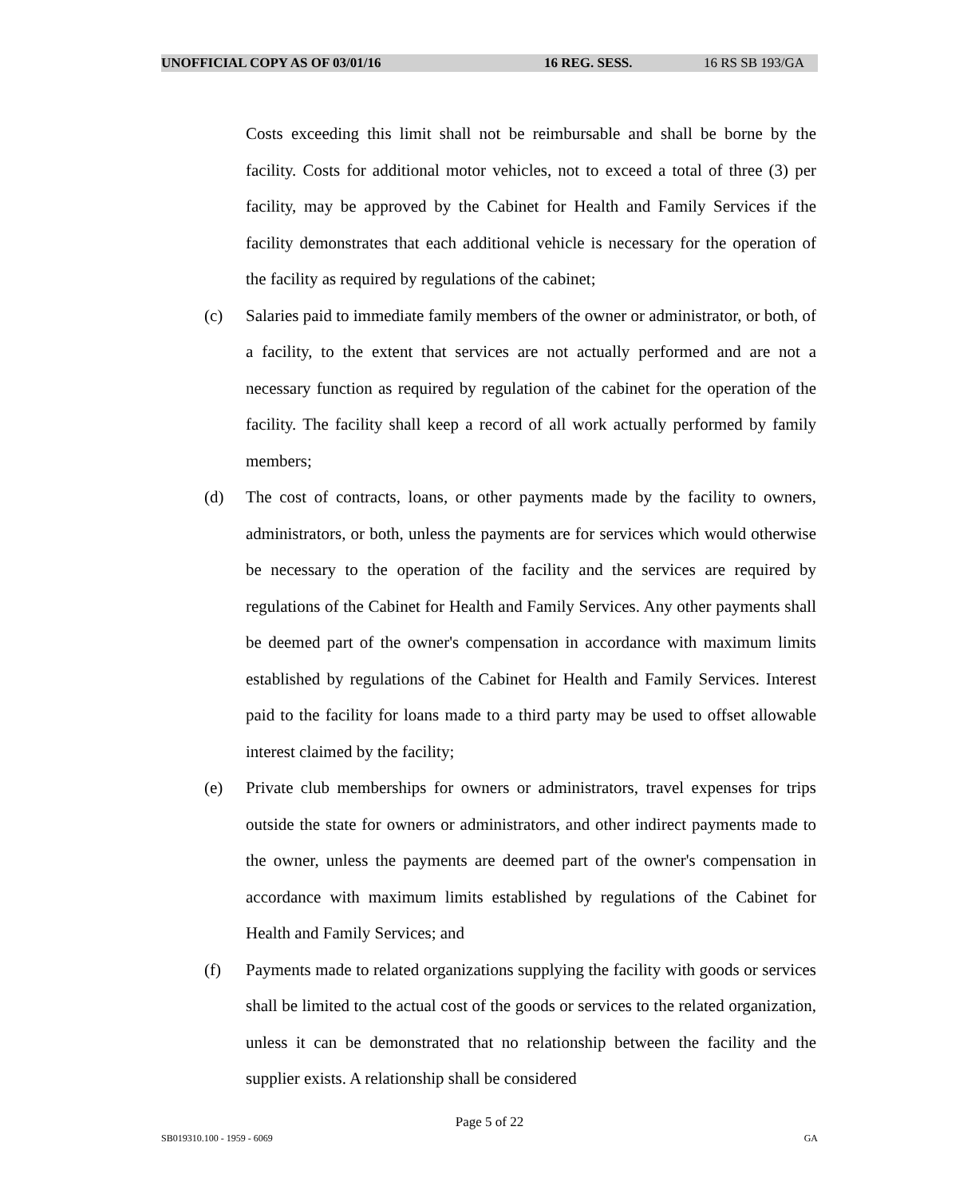UNOFFICIAL COPY AS OF 03/01/16 16 REG. SESS. 16 RS SB 193/GA
Costs exceeding this limit shall not be reimbursable and shall be borne by the facility. Costs for additional motor vehicles, not to exceed a total of three (3) per facility, may be approved by the Cabinet for Health and Family Services if the facility demonstrates that each additional vehicle is necessary for the operation of the facility as required by regulations of the cabinet;
(c) Salaries paid to immediate family members of the owner or administrator, or both, of a facility, to the extent that services are not actually performed and are not a necessary function as required by regulation of the cabinet for the operation of the facility. The facility shall keep a record of all work actually performed by family members;
(d) The cost of contracts, loans, or other payments made by the facility to owners, administrators, or both, unless the payments are for services which would otherwise be necessary to the operation of the facility and the services are required by regulations of the Cabinet for Health and Family Services. Any other payments shall be deemed part of the owner's compensation in accordance with maximum limits established by regulations of the Cabinet for Health and Family Services. Interest paid to the facility for loans made to a third party may be used to offset allowable interest claimed by the facility;
(e) Private club memberships for owners or administrators, travel expenses for trips outside the state for owners or administrators, and other indirect payments made to the owner, unless the payments are deemed part of the owner's compensation in accordance with maximum limits established by regulations of the Cabinet for Health and Family Services; and
(f) Payments made to related organizations supplying the facility with goods or services shall be limited to the actual cost of the goods or services to the related organization, unless it can be demonstrated that no relationship between the facility and the supplier exists. A relationship shall be considered
Page 5 of 22
SB019310.100 - 1959 - 6069 GA